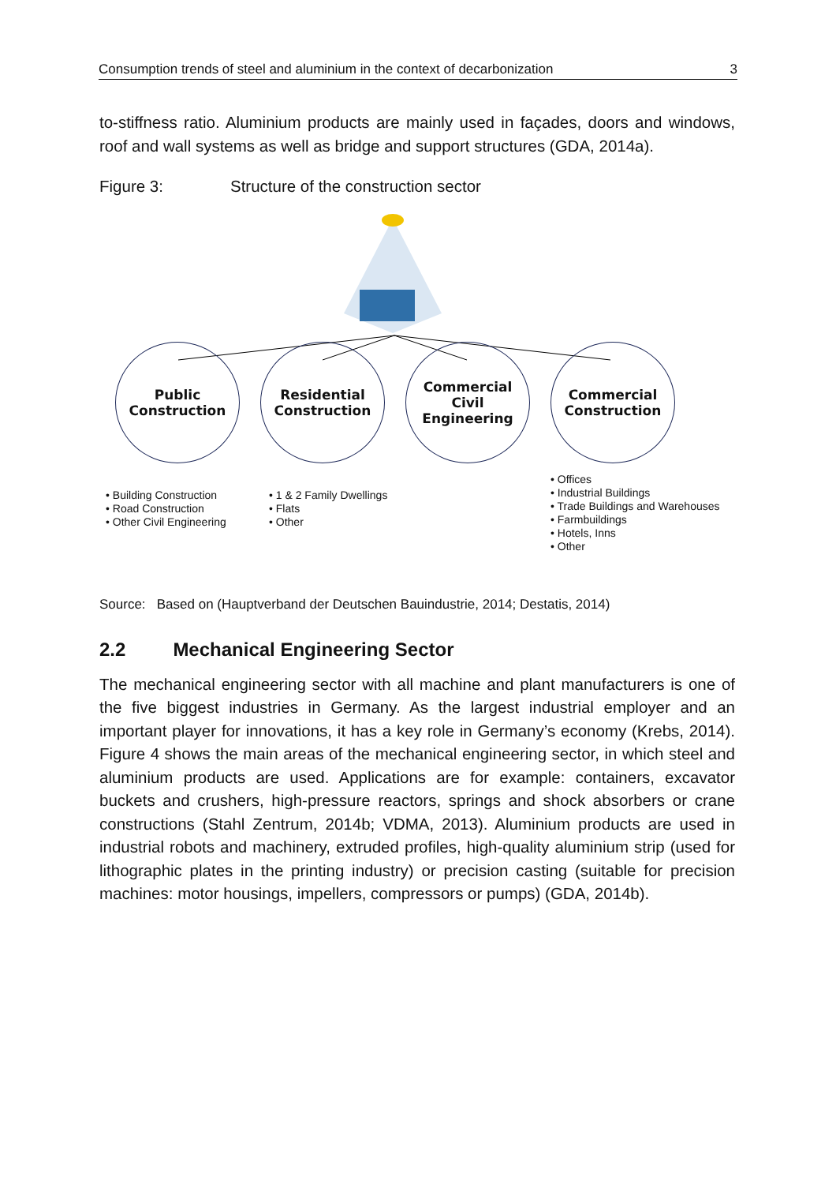Consumption trends of steel and aluminium in the context of decarbonization 3
to-stiffness ratio. Aluminium products are mainly used in façades, doors and windows, roof and wall systems as well as bridge and support structures (GDA, 2014a).
Figure 3: Structure of the construction sector
Public
Construction
Residential
Construction
Commercial
Civil
Engineering
Commercial
Construction
• Building Construction
• Road Construction
• Other Civil Engineering
• 1 & 2 Family Dwellings
• Flats
• Other
• Offices
• Industrial Buildings
• Trade Buildings and Warehouses
• Farmbuildings
• Hotels, Inns
• Other
Source: Based on (Hauptverband der Deutschen Bauindustrie, 2014; Destatis, 2014)
2.2 Mechanical Engineering Sector
The mechanical engineering sector with all machine and plant manufacturers is one of the five biggest industries in Germany. As the largest industrial employer and an important player for innovations, it has a key role in Germany’s economy (Krebs, 2014). Figure 4 shows the main areas of the mechanical engineering sector, in which steel and aluminium products are used. Applications are for example: containers, excavator buckets and crushers, high-pressure reactors, springs and shock absorbers or crane constructions (Stahl Zentrum, 2014b; VDMA, 2013). Aluminium products are used in industrial robots and machinery, extruded profiles, high-quality aluminium strip (used for lithographic plates in the printing industry) or precision casting (suitable for precision machines: motor housings, impellers, compressors or pumps) (GDA, 2014b).